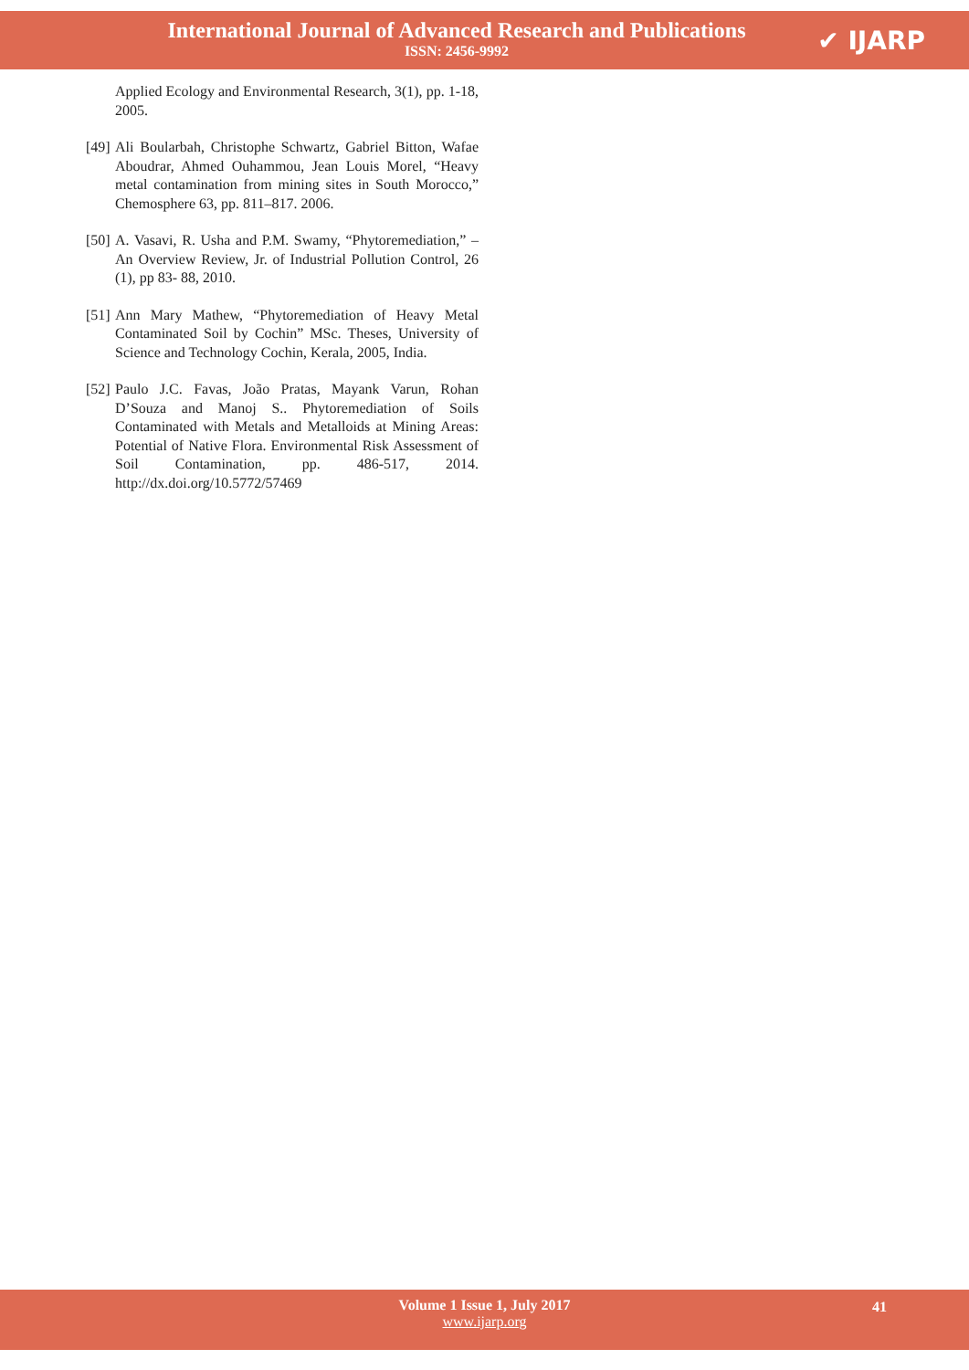International Journal of Advanced Research and Publications
ISSN: 2456-9992
✔ IJARP
Applied Ecology and Environmental Research, 3(1), pp. 1-18, 2005.
[49] Ali Boularbah, Christophe Schwartz, Gabriel Bitton, Wafae Aboudrar, Ahmed Ouhammou, Jean Louis Morel, “Heavy metal contamination from mining sites in South Morocco,” Chemosphere 63, pp. 811–817. 2006.
[50] A. Vasavi, R. Usha and P.M. Swamy, “Phytoremediation,” – An Overview Review, Jr. of Industrial Pollution Control, 26 (1), pp 83- 88, 2010.
[51] Ann Mary Mathew, “Phytoremediation of Heavy Metal Contaminated Soil by Cochin” MSc. Theses, University of Science and Technology Cochin, Kerala, 2005, India.
[52] Paulo J.C. Favas, João Pratas, Mayank Varun, Rohan D’Souza and Manoj S.. Phytoremediation of Soils Contaminated with Metals and Metalloids at Mining Areas: Potential of Native Flora. Environmental Risk Assessment of Soil Contamination, pp. 486-517, 2014. http://dx.doi.org/10.5772/57469
Volume 1 Issue 1, July 2017
www.ijarp.org
41